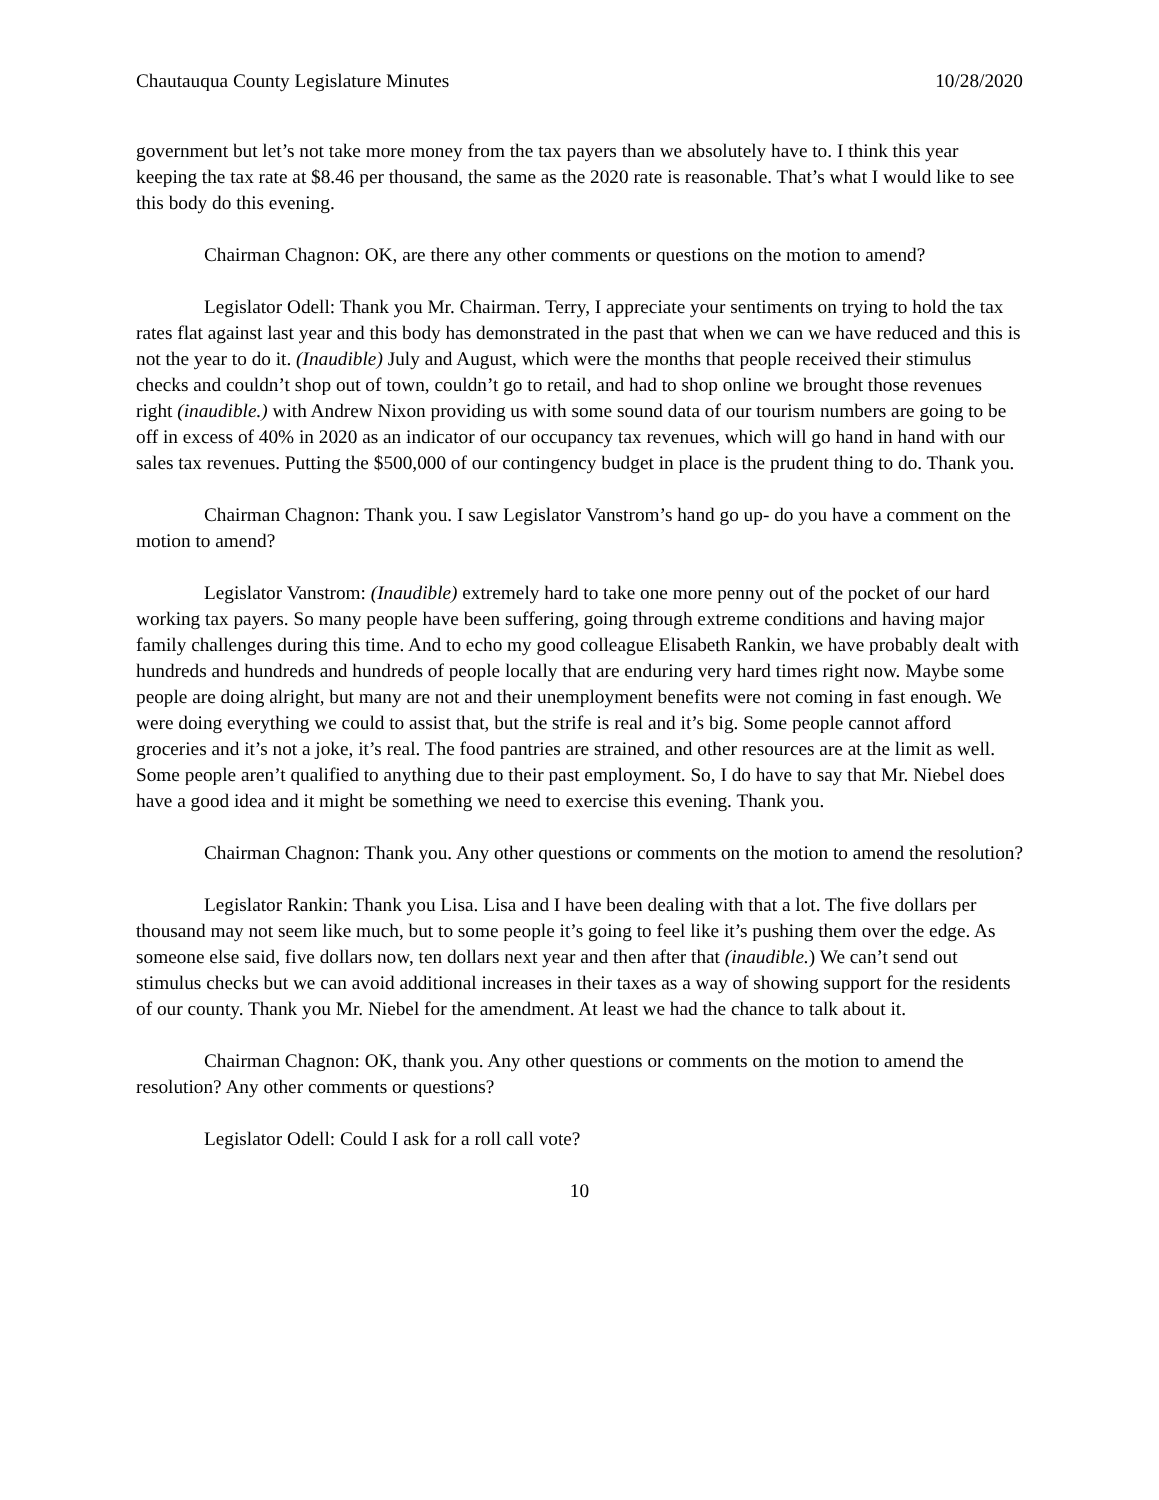Chautauqua County Legislature Minutes 10/28/2020
government but let’s not take more money from the tax payers than we absolutely have to. I think this year keeping the tax rate at $8.46 per thousand, the same as the 2020 rate is reasonable. That’s what I would like to see this body do this evening.
Chairman Chagnon: OK, are there any other comments or questions on the motion to amend?
Legislator Odell: Thank you Mr. Chairman. Terry, I appreciate your sentiments on trying to hold the tax rates flat against last year and this body has demonstrated in the past that when we can we have reduced and this is not the year to do it. (Inaudible) July and August, which were the months that people received their stimulus checks and couldn’t shop out of town, couldn’t go to retail, and had to shop online we brought those revenues right (inaudible.) with Andrew Nixon providing us with some sound data of our tourism numbers are going to be off in excess of 40% in 2020 as an indicator of our occupancy tax revenues, which will go hand in hand with our sales tax revenues. Putting the $500,000 of our contingency budget in place is the prudent thing to do. Thank you.
Chairman Chagnon: Thank you. I saw Legislator Vanstrom’s hand go up- do you have a comment on the motion to amend?
Legislator Vanstrom: (Inaudible) extremely hard to take one more penny out of the pocket of our hard working tax payers. So many people have been suffering, going through extreme conditions and having major family challenges during this time. And to echo my good colleague Elisabeth Rankin, we have probably dealt with hundreds and hundreds and hundreds of people locally that are enduring very hard times right now. Maybe some people are doing alright, but many are not and their unemployment benefits were not coming in fast enough. We were doing everything we could to assist that, but the strife is real and it’s big. Some people cannot afford groceries and it’s not a joke, it’s real. The food pantries are strained, and other resources are at the limit as well. Some people aren’t qualified to anything due to their past employment. So, I do have to say that Mr. Niebel does have a good idea and it might be something we need to exercise this evening. Thank you.
Chairman Chagnon: Thank you. Any other questions or comments on the motion to amend the resolution?
Legislator Rankin: Thank you Lisa. Lisa and I have been dealing with that a lot. The five dollars per thousand may not seem like much, but to some people it’s going to feel like it’s pushing them over the edge. As someone else said, five dollars now, ten dollars next year and then after that (inaudible.) We can’t send out stimulus checks but we can avoid additional increases in their taxes as a way of showing support for the residents of our county. Thank you Mr. Niebel for the amendment. At least we had the chance to talk about it.
Chairman Chagnon: OK, thank you. Any other questions or comments on the motion to amend the resolution? Any other comments or questions?
Legislator Odell: Could I ask for a roll call vote?
10